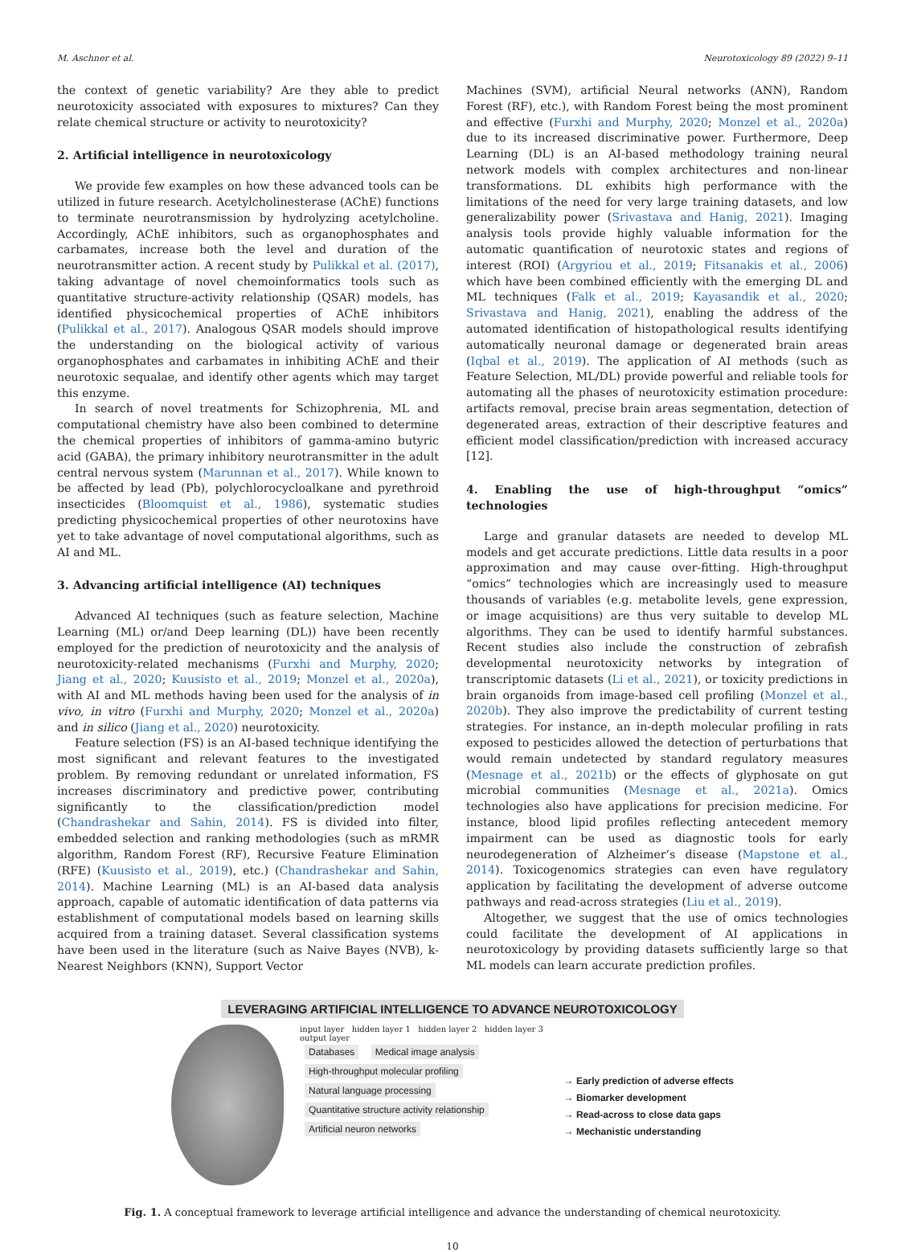M. Aschner et al. Neurotoxicology 89 (2022) 9–11
the context of genetic variability? Are they able to predict neurotoxicity associated with exposures to mixtures? Can they relate chemical structure or activity to neurotoxicity?
2. Artificial intelligence in neurotoxicology
We provide few examples on how these advanced tools can be utilized in future research. Acetylcholinesterase (AChE) functions to terminate neurotransmission by hydrolyzing acetylcholine. Accordingly, AChE inhibitors, such as organophosphates and carbamates, increase both the level and duration of the neurotransmitter action. A recent study by Pulikkal et al. (2017), taking advantage of novel chemoinformatics tools such as quantitative structure-activity relationship (QSAR) models, has identified physicochemical properties of AChE inhibitors (Pulikkal et al., 2017). Analogous QSAR models should improve the understanding on the biological activity of various organophosphates and carbamates in inhibiting AChE and their neurotoxic sequalae, and identify other agents which may target this enzyme.
In search of novel treatments for Schizophrenia, ML and computational chemistry have also been combined to determine the chemical properties of inhibitors of gamma-amino butyric acid (GABA), the primary inhibitory neurotransmitter in the adult central nervous system (Marunnan et al., 2017). While known to be affected by lead (Pb), polychlorocycloalkane and pyrethroid insecticides (Bloomquist et al., 1986), systematic studies predicting physicochemical properties of other neurotoxins have yet to take advantage of novel computational algorithms, such as AI and ML.
3. Advancing artificial intelligence (AI) techniques
Advanced AI techniques (such as feature selection, Machine Learning (ML) or/and Deep learning (DL)) have been recently employed for the prediction of neurotoxicity and the analysis of neurotoxicity-related mechanisms (Furxhi and Murphy, 2020; Jiang et al., 2020; Kuusisto et al., 2019; Monzel et al., 2020a), with AI and ML methods having been used for the analysis of in vivo, in vitro (Furxhi and Murphy, 2020; Monzel et al., 2020a) and in silico (Jiang et al., 2020) neurotoxicity.
Feature selection (FS) is an AI-based technique identifying the most significant and relevant features to the investigated problem. By removing redundant or unrelated information, FS increases discriminatory and predictive power, contributing significantly to the classification/prediction model (Chandrashekar and Sahin, 2014). FS is divided into filter, embedded selection and ranking methodologies (such as mRMR algorithm, Random Forest (RF), Recursive Feature Elimination (RFE) (Kuusisto et al., 2019), etc.) (Chandrashekar and Sahin, 2014). Machine Learning (ML) is an AI-based data analysis approach, capable of automatic identification of data patterns via establishment of computational models based on learning skills acquired from a training dataset. Several classification systems have been used in the literature (such as Naive Bayes (NVB), k-Nearest Neighbors (KNN), Support Vector
Machines (SVM), artificial Neural networks (ANN), Random Forest (RF), etc.), with Random Forest being the most prominent and effective (Furxhi and Murphy, 2020; Monzel et al., 2020a) due to its increased discriminative power. Furthermore, Deep Learning (DL) is an AI-based methodology training neural network models with complex architectures and non-linear transformations. DL exhibits high performance with the limitations of the need for very large training datasets, and low generalizability power (Srivastava and Hanig, 2021). Imaging analysis tools provide highly valuable information for the automatic quantification of neurotoxic states and regions of interest (ROI) (Argyriou et al., 2019; Fitsanakis et al., 2006) which have been combined efficiently with the emerging DL and ML techniques (Falk et al., 2019; Kayasandik et al., 2020; Srivastava and Hanig, 2021), enabling the address of the automated identification of histopathological results identifying automatically neuronal damage or degenerated brain areas (Iqbal et al., 2019). The application of AI methods (such as Feature Selection, ML/DL) provide powerful and reliable tools for automating all the phases of neurotoxicity estimation procedure: artifacts removal, precise brain areas segmentation, detection of degenerated areas, extraction of their descriptive features and efficient model classification/prediction with increased accuracy [12].
4. Enabling the use of high-throughput “omics” technologies
Large and granular datasets are needed to develop ML models and get accurate predictions. Little data results in a poor approximation and may cause over-fitting. High-throughput “omics” technologies which are increasingly used to measure thousands of variables (e.g. metabolite levels, gene expression, or image acquisitions) are thus very suitable to develop ML algorithms. They can be used to identify harmful substances. Recent studies also include the construction of zebrafish developmental neurotoxicity networks by integration of transcriptomic datasets (Li et al., 2021), or toxicity predictions in brain organoids from image-based cell profiling (Monzel et al., 2020b). They also improve the predictability of current testing strategies. For instance, an in-depth molecular profiling in rats exposed to pesticides allowed the detection of perturbations that would remain undetected by standard regulatory measures (Mesnage et al., 2021b) or the effects of glyphosate on gut microbial communities (Mesnage et al., 2021a). Omics technologies also have applications for precision medicine. For instance, blood lipid profiles reflecting antecedent memory impairment can be used as diagnostic tools for early neurodegeneration of Alzheimer’s disease (Mapstone et al., 2014). Toxicogenomics strategies can even have regulatory application by facilitating the development of adverse outcome pathways and read-across strategies (Liu et al., 2019).
Altogether, we suggest that the use of omics technologies could facilitate the development of AI applications in neurotoxicology by providing datasets sufficiently large so that ML models can learn accurate prediction profiles.
LEVERAGING ARTIFICIAL INTELLIGENCE TO ADVANCE NEUROTOXICOLOGY
input layer hidden layer 1 hidden layer 2 hidden layer 3 output layer
Databases Medical image analysis
High-throughput molecular profiling
Natural language processing
Quantitative structure activity relationship
Artificial neuron networks
→ Early prediction of adverse effects
→ Biomarker development
→ Read-across to close data gaps
→ Mechanistic understanding
Fig. 1. A conceptual framework to leverage artificial intelligence and advance the understanding of chemical neurotoxicity.
10